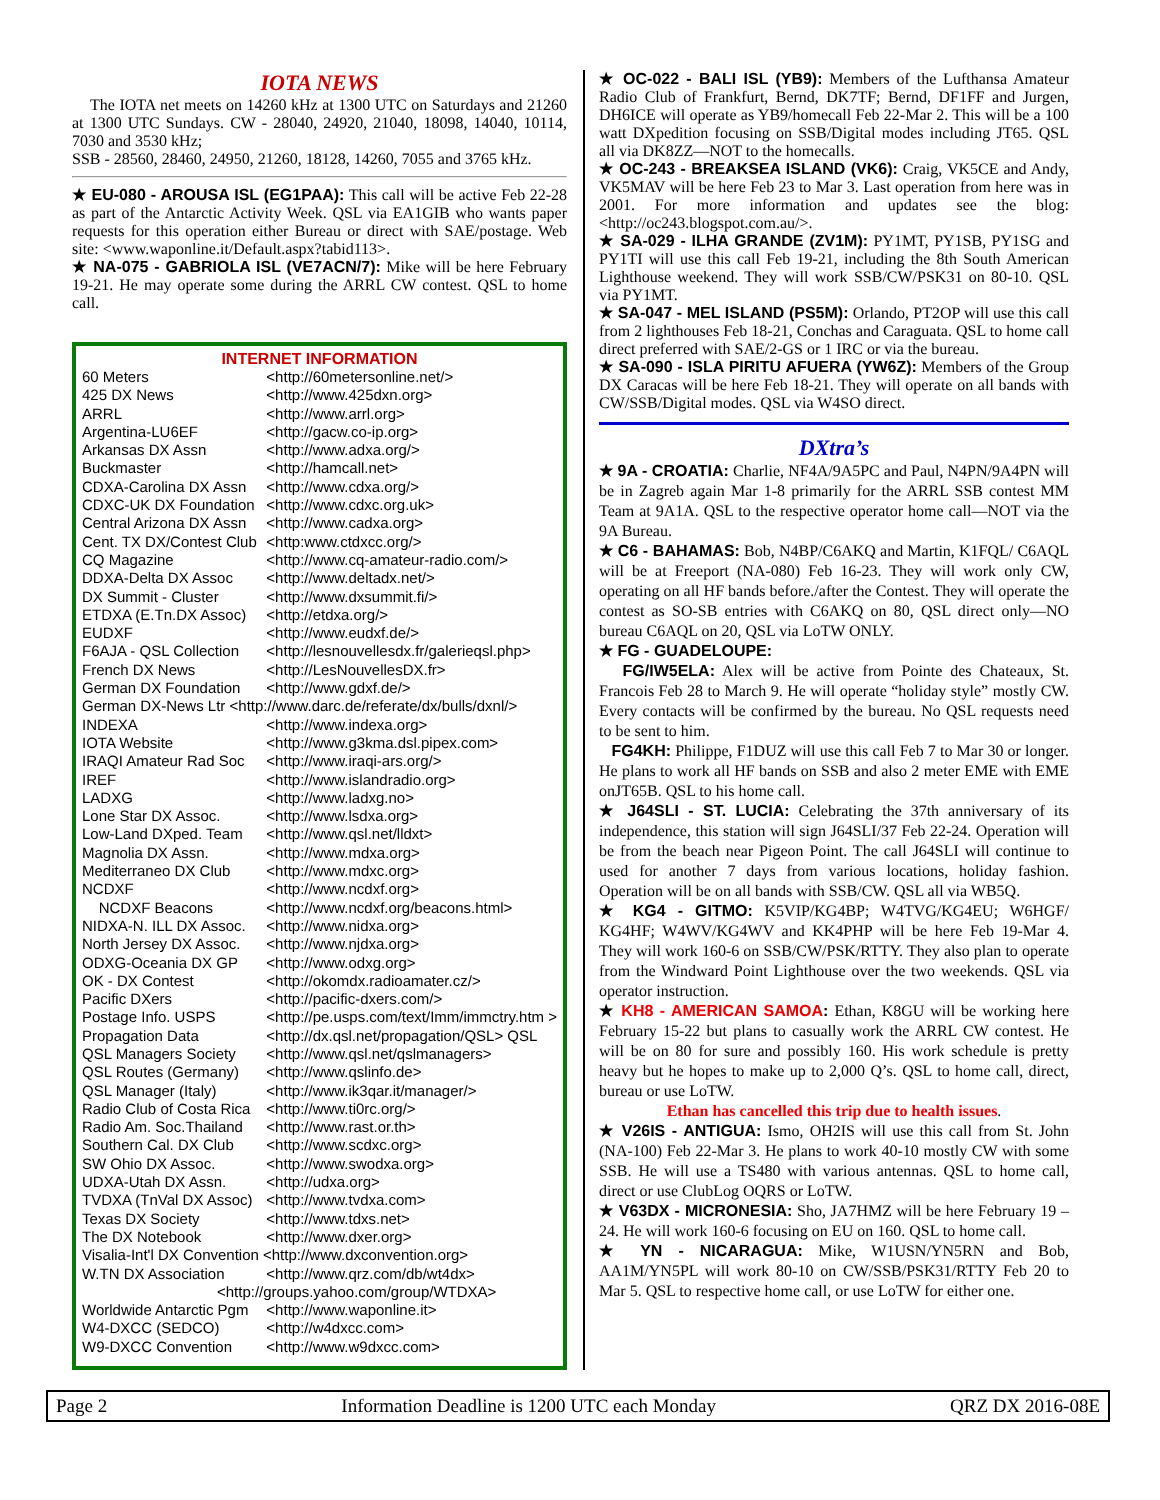IOTA NEWS
The IOTA net meets on 14260 kHz at 1300 UTC on Saturdays and 21260 at 1300 UTC Sundays. CW - 28040, 24920, 21040, 18098, 14040, 10114, 7030 and 3530 kHz;
SSB - 28560, 28460, 24950, 21260, 18128, 14260, 7055 and 3765 kHz.
★ EU-080 - AROUSA ISL (EG1PAA): This call will be active Feb 22-28 as part of the Antarctic Activity Week. QSL via EA1GIB who wants paper requests for this operation either Bureau or direct with SAE/postage. Web site: <www.waponline.it/Default.aspx?tabid113>.
★ NA-075 - GABRIOLA ISL (VE7ACN/7): Mike will be here February 19-21. He may operate some during the ARRL CW contest. QSL to home call.
INTERNET INFORMATION
| 60 Meters | <http://60metersonline.net/> |
| 425 DX News | <http://www.425dxn.org> |
| ARRL | <http://www.arrl.org> |
| Argentina-LU6EF | <http://gacw.co-ip.org> |
| Arkansas DX Assn | <http://www.adxa.org/> |
| Buckmaster | <http://hamcall.net> |
| CDXA-Carolina DX Assn | <http://www.cdxa.org/> |
| CDXC-UK DX Foundation | <http://www.cdxc.org.uk> |
| Central Arizona DX Assn | <http://www.cadxa.org> |
| Cent. TX DX/Contest Club | <http:www.ctdxcc.org/> |
| CQ Magazine | <http://www.cq-amateur-radio.com/> |
| DDXA-Delta DX Assoc | <http://www.deltadx.net/> |
| DX Summit - Cluster | <http://www.dxsummit.fi/> |
| ETDXA (E.Tn.DX Assoc) | <http://etdxa.org/> |
| EUDXF | <http://www.eudxf.de/> |
| F6AJA - QSL Collection | <http://lesnouvellesdx.fr/galerieqsl.php> |
| French DX News | <http://LesNouvellesDX.fr> |
| German DX Foundation | <http://www.gdxf.de/> |
| German DX-News Ltr <http://www.darc.de/referate/dx/bulls/dxnl/> | |
| INDEXA | <http://www.indexa.org> |
| IOTA Website | <http://www.g3kma.dsl.pipex.com> |
| IRAQI Amateur Rad Soc | <http://www.iraqi-ars.org/> |
| IREF | <http://www.islandradio.org> |
| LADXG | <http://www.ladxg.no> |
| Lone Star DX Assoc. | <http://www.lsdxa.org> |
| Low-Land DXped. Team | <http://www.qsl.net/lldxt> |
| Magnolia DX Assn. | <http://www.mdxa.org> |
| Mediterraneo DX Club | <http://www.mdxc.org> |
| NCDXF | <http://www.ncdxf.org> |
| NCDXF Beacons | <http://www.ncdxf.org/beacons.html> |
| NIDXA-N. ILL DX Assoc. | <http://www.nidxa.org> |
| North Jersey DX Assoc. | <http://www.njdxa.org> |
| ODXG-Oceania DX GP | <http://www.odxg.org> |
| OK - DX Contest | <http://okomdx.radioamater.cz/> |
| Pacific DXers | <http://pacific-dxers.com/> |
| Postage Info. USPS | <http://pe.usps.com/text/Imm/immctry.htm > |
| Propagation Data | <http://dx.qsl.net/propagation/QSL> QSL |
| QSL Managers Society | <http://www.qsl.net/qslmanagers> |
| QSL Routes (Germany) | <http://www.qslinfo.de> |
| QSL Manager (Italy) | <http://www.ik3qar.it/manager/> |
| Radio Club of Costa Rica | <http://www.ti0rc.org/> |
| Radio Am. Soc.Thailand | <http://www.rast.or.th> |
| Southern Cal. DX Club | <http://www.scdxc.org> |
| SW Ohio DX Assoc. | <http://www.swodxa.org> |
| UDXA-Utah DX Assn. | <http://udxa.org> |
| TVDXA (TnVal DX Assoc) | <http://www.tvdxa.com> |
| Texas DX Society | <http://www.tdxs.net> |
| The DX Notebook | <http://www.dxer.org> |
| Visalia-Int'l DX Convention <http://www.dxconvention.org> | |
| W.TN DX Association | <http://www.qrz.com/db/wt4dx> |
| <http://groups.yahoo.com/group/WTDXA> | |
| Worldwide Antarctic Pgm | <http://www.waponline.it> |
| W4-DXCC (SEDCO) | <http://w4dxcc.com> |
| W9-DXCC Convention | <http://www.w9dxcc.com> |
★ OC-022 - BALI ISL (YB9): Members of the Lufthansa Amateur Radio Club of Frankfurt, Bernd, DK7TF; Bernd, DF1FF and Jurgen, DH6ICE will operate as YB9/homecall Feb 22-Mar 2. This will be a 100 watt DXpedition focusing on SSB/Digital modes including JT65. QSL all via DK8ZZ—NOT to the homecalls.
★ OC-243 - BREAKSEA ISLAND (VK6): Craig, VK5CE and Andy, VK5MAV will be here Feb 23 to Mar 3. Last operation from here was in 2001. For more information and updates see the blog: <http://oc243.blogspot.com.au/>.
★ SA-029 - ILHA GRANDE (ZV1M): PY1MT, PY1SB, PY1SG and PY1TI will use this call Feb 19-21, including the 8th South American Lighthouse weekend. They will work SSB/CW/PSK31 on 80-10. QSL via PY1MT.
★ SA-047 - MEL ISLAND (PS5M): Orlando, PT2OP will use this call from 2 lighthouses Feb 18-21, Conchas and Caraguata. QSL to home call direct preferred with SAE/2-GS or 1 IRC or via the bureau.
★ SA-090 - ISLA PIRITU AFUERA (YW6Z): Members of the Group DX Caracas will be here Feb 18-21. They will operate on all bands with CW/SSB/Digital modes. QSL via W4SO direct.
DXtra’s
★ 9A - CROATIA: Charlie, NF4A/9A5PC and Paul, N4PN/9A4PN will be in Zagreb again Mar 1-8 primarily for the ARRL SSB contest MM Team at 9A1A. QSL to the respective operator home call—NOT via the 9A Bureau.
★ C6 - BAHAMAS: Bob, N4BP/C6AKQ and Martin, K1FQL/ C6AQL will be at Freeport (NA-080) Feb 16-23. They will work only CW, operating on all HF bands before./after the Contest. They will operate the contest as SO-SB entries with C6AKQ on 80, QSL direct only—NO bureau C6AQL on 20, QSL via LoTW ONLY.
★ FG - GUADELOUPE:
FG/IW5ELA: Alex will be active from Pointe des Chateaux, St. Francois Feb 28 to March 9. He will operate “holiday style” mostly CW. Every contacts will be confirmed by the bureau. No QSL requests need to be sent to him.
FG4KH: Philippe, F1DUZ will use this call Feb 7 to Mar 30 or longer. He plans to work all HF bands on SSB and also 2 meter EME with EME onJT65B. QSL to his home call.
★ J64SLI - ST. LUCIA: Celebrating the 37th anniversary of its independence, this station will sign J64SLI/37 Feb 22-24. Operation will be from the beach near Pigeon Point. The call J64SLI will continue to used for another 7 days from various locations, holiday fashion. Operation will be on all bands with SSB/CW. QSL all via WB5Q.
★ KG4 - GITMO: K5VIP/KG4BP; W4TVG/KG4EU; W6HGF/ KG4HF; W4WV/KG4WV and KK4PHP will be here Feb 19-Mar 4. They will work 160-6 on SSB/CW/PSK/RTTY. They also plan to operate from the Windward Point Lighthouse over the two weekends. QSL via operator instruction.
★ KH8 - AMERICAN SAMOA: Ethan, K8GU will be working here February 15-22 but plans to casually work the ARRL CW contest. He will be on 80 for sure and possibly 160. His work schedule is pretty heavy but he hopes to make up to 2,000 Q’s. QSL to home call, direct, bureau or use LoTW.
Ethan has cancelled this trip due to health issues.
★ V26IS - ANTIGUA: Ismo, OH2IS will use this call from St. John (NA-100) Feb 22-Mar 3. He plans to work 40-10 mostly CW with some SSB. He will use a TS480 with various antennas. QSL to home call, direct or use ClubLog OQRS or LoTW.
★ V63DX - MICRONESIA: Sho, JA7HMZ will be here February 19 –24. He will work 160-6 focusing on EU on 160. QSL to home call.
★ YN - NICARAGUA: Mike, W1USN/YN5RN and Bob, AA1M/YN5PL will work 80-10 on CW/SSB/PSK31/RTTY Feb 20 to Mar 5. QSL to respective home call, or use LoTW for either one.
Page 2 Information Deadline is 1200 UTC each Monday QRZ DX 2016-08E